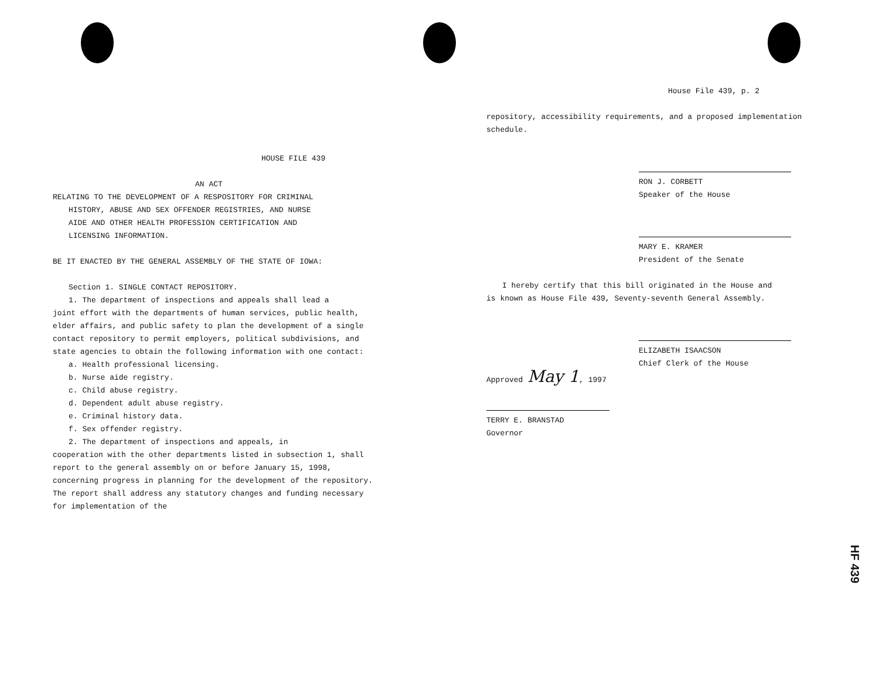HOUSE FILE 439
AN ACT
RELATING TO THE DEVELOPMENT OF A RESPOSITORY FOR CRIMINAL
HISTORY, ABUSE AND SEX OFFENDER REGISTRIES, AND NURSE
AIDE AND OTHER HEALTH PROFESSION CERTIFICATION AND
LICENSING INFORMATION.
BE IT ENACTED BY THE GENERAL ASSEMBLY OF THE STATE OF IOWA:
Section 1. SINGLE CONTACT REPOSITORY.
1. The department of inspections and appeals shall lead a
joint effort with the departments of human services, public health, elder affairs, and public safety to plan the development of a single contact repository to permit employers, political subdivisions, and state agencies to obtain the following information with one contact:
a. Health professional licensing.
b. Nurse aide registry.
c. Child abuse registry.
d. Dependent adult abuse registry.
e. Criminal history data.
f. Sex offender registry.
2. The department of inspections and appeals, in
cooperation with the other departments listed in subsection 1, shall report to the general assembly on or before January 15, 1998, concerning progress in planning for the development of the repository. The report shall address any statutory changes and funding necessary for implementation of the
House File 439, p. 2
repository, accessibility requirements, and a proposed implementation schedule.
RON J. CORBETT
Speaker of the House
MARY E. KRAMER
President of the Senate
I hereby certify that this bill originated in the House and
is known as House File 439, Seventy-seventh General Assembly.
ELIZABETH ISAACSON
Chief Clerk of the House
Approved May 1, 1997
TERRY E. BRANSTAD
Governor
HF 439